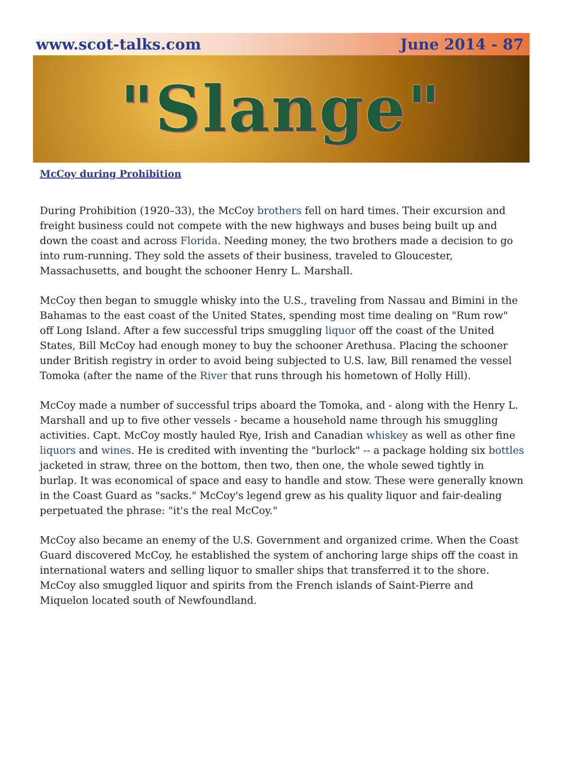www.scot-talks.com June 2014 - 87
"Slange"
McCoy during Prohibition
During Prohibition (1920–33), the McCoy brothers fell on hard times. Their excursion and freight business could not compete with the new highways and buses being built up and down the coast and across Florida. Needing money, the two brothers made a decision to go into rum-running. They sold the assets of their business, traveled to Gloucester, Massachusetts, and bought the schooner Henry L. Marshall.
McCoy then began to smuggle whisky into the U.S., traveling from Nassau and Bimini in the Bahamas to the east coast of the United States, spending most time dealing on "Rum row" off Long Island. After a few successful trips smuggling liquor off the coast of the United States, Bill McCoy had enough money to buy the schooner Arethusa. Placing the schooner under British registry in order to avoid being subjected to U.S. law, Bill renamed the vessel Tomoka (after the name of the River that runs through his hometown of Holly Hill).
McCoy made a number of successful trips aboard the Tomoka, and - along with the Henry L. Marshall and up to five other vessels - became a household name through his smuggling activities. Capt. McCoy mostly hauled Rye, Irish and Canadian whiskey as well as other fine liquors and wines. He is credited with inventing the "burlock" -- a package holding six bottles jacketed in straw, three on the bottom, then two, then one, the whole sewed tightly in burlap. It was economical of space and easy to handle and stow. These were generally known in the Coast Guard as "sacks." McCoy's legend grew as his quality liquor and fair-dealing perpetuated the phrase: "it's the real McCoy."
McCoy also became an enemy of the U.S. Government and organized crime. When the Coast Guard discovered McCoy, he established the system of anchoring large ships off the coast in international waters and selling liquor to smaller ships that transferred it to the shore. McCoy also smuggled liquor and spirits from the French islands of Saint-Pierre and Miquelon located south of Newfoundland.